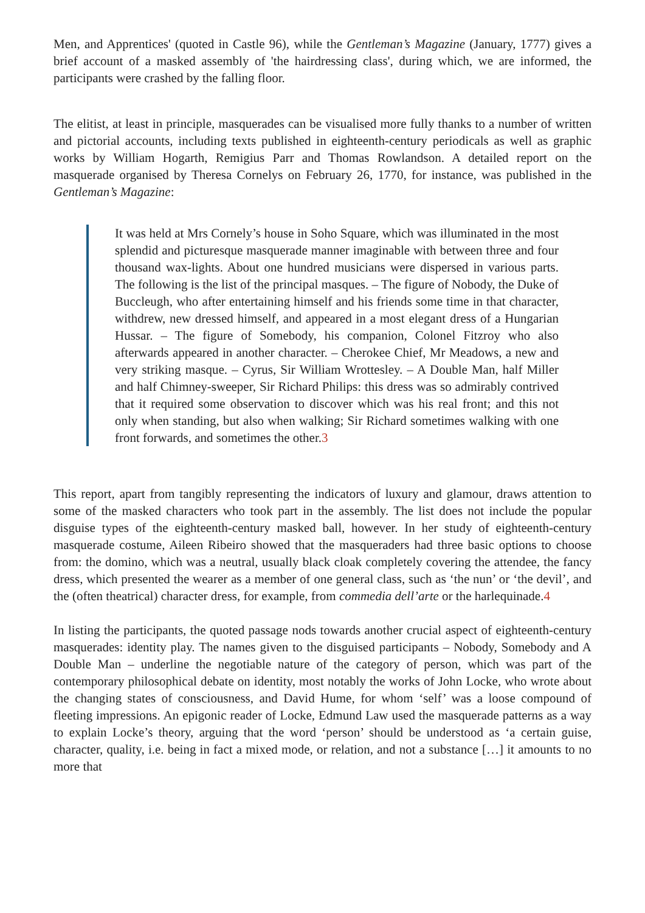Men, and Apprentices' (quoted in Castle 96), while the Gentleman’s Magazine (January, 1777) gives a brief account of a masked assembly of 'the hairdressing class', during which, we are informed, the participants were crashed by the falling floor.
The elitist, at least in principle, masquerades can be visualised more fully thanks to a number of written and pictorial accounts, including texts published in eighteenth-century periodicals as well as graphic works by William Hogarth, Remigius Parr and Thomas Rowlandson. A detailed report on the masquerade organised by Theresa Cornelys on February 26, 1770, for instance, was published in the Gentleman’s Magazine:
It was held at Mrs Cornely’s house in Soho Square, which was illuminated in the most splendid and picturesque masquerade manner imaginable with between three and four thousand wax-lights. About one hundred musicians were dispersed in various parts. The following is the list of the principal masques. – The figure of Nobody, the Duke of Buccleugh, who after entertaining himself and his friends some time in that character, withdrew, new dressed himself, and appeared in a most elegant dress of a Hungarian Hussar. – The figure of Somebody, his companion, Colonel Fitzroy who also afterwards appeared in another character. – Cherokee Chief, Mr Meadows, a new and very striking masque. – Cyrus, Sir William Wrottesley. – A Double Man, half Miller and half Chimney-sweeper, Sir Richard Philips: this dress was so admirably contrived that it required some observation to discover which was his real front; and this not only when standing, but also when walking; Sir Richard sometimes walking with one front forwards, and sometimes the other.3
This report, apart from tangibly representing the indicators of luxury and glamour, draws attention to some of the masked characters who took part in the assembly. The list does not include the popular disguise types of the eighteenth-century masked ball, however. In her study of eighteenth-century masquerade costume, Aileen Ribeiro showed that the masqueraders had three basic options to choose from: the domino, which was a neutral, usually black cloak completely covering the attendee, the fancy dress, which presented the wearer as a member of one general class, such as ‘the nun’ or ‘the devil’, and the (often theatrical) character dress, for example, from commedia dell’arte or the harlequinade.4
In listing the participants, the quoted passage nods towards another crucial aspect of eighteenth-century masquerades: identity play. The names given to the disguised participants – Nobody, Somebody and A Double Man – underline the negotiable nature of the category of person, which was part of the contemporary philosophical debate on identity, most notably the works of John Locke, who wrote about the changing states of consciousness, and David Hume, for whom ‘self’ was a loose compound of fleeting impressions. An epigonic reader of Locke, Edmund Law used the masquerade patterns as a way to explain Locke’s theory, arguing that the word ‘person’ should be understood as ‘a certain guise, character, quality, i.e. being in fact a mixed mode, or relation, and not a substance […] it amounts to no more that